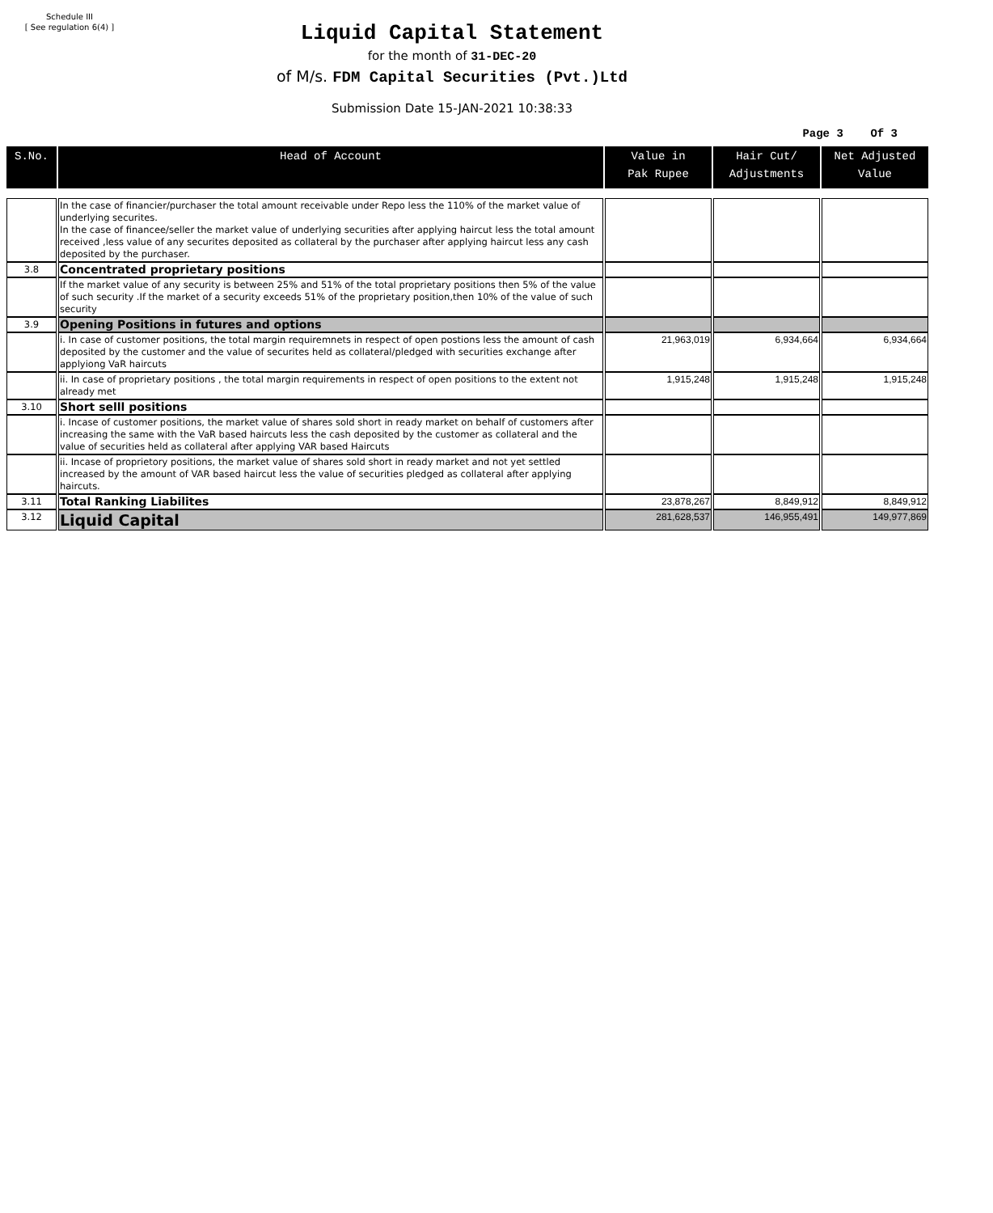Schedule III
[ See regulation 6(4) ]
Liquid Capital Statement
for the month of 31-DEC-20
of M/s. FDM Capital Securities (Pvt.)Ltd
Submission Date 15-JAN-2021 10:38:33
Page 3 Of 3
| S.No. | Head of Account | Value in Pak Rupee | Hair Cut/ Adjustments | Net Adjusted Value |
| --- | --- | --- | --- | --- |
| | In the case of financier/purchaser the total amount receivable under Repo less the 110% of the market value of underlying securites. In the case of financee/seller the market value of underlying securities after applying haircut less the total amount received ,less value of any securites deposited as collateral by the purchaser after applying haircut less any cash deposited by the purchaser. | | | |
| 3.8 | Concentrated proprietary positions | | | |
| | If the market value of any security is between 25% and 51% of the total proprietary positions then 5% of the value of such security .If the market of a security exceeds 51% of the proprietary position,then 10% of the value of such security | | | |
| 3.9 | Opening Positions in futures and options | | | |
| | i. In case of customer positions, the total margin requiremnets in respect of open postions less the amount of cash deposited by the customer and the value of securites held as collateral/pledged with securities exchange after applyiong VaR haircuts | 21,963,019 | 6,934,664 | 6,934,664 |
| | ii. In case of proprietary positions , the total margin requirements in respect of open positions to the extent not already met | 1,915,248 | 1,915,248 | 1,915,248 |
| 3.10 | Short selll positions | | | |
| | i. Incase of customer positions, the market value of shares sold short in ready market on behalf of customers after increasing the same with the VaR based haircuts less the cash deposited by the customer as collateral and the value of securities held as collateral after applying VAR based Haircuts | | | |
| | ii. Incase of proprietory positions, the market value of shares sold short in ready market and not yet settled increased by the amount of VAR based haircut less the value of securities pledged as collateral after applying haircuts. | | | |
| 3.11 | Total Ranking Liabilites | 23,878,267 | 8,849,912 | 8,849,912 |
| 3.12 | Liquid Capital | 281,628,537 | 146,955,491 | 149,977,869 |